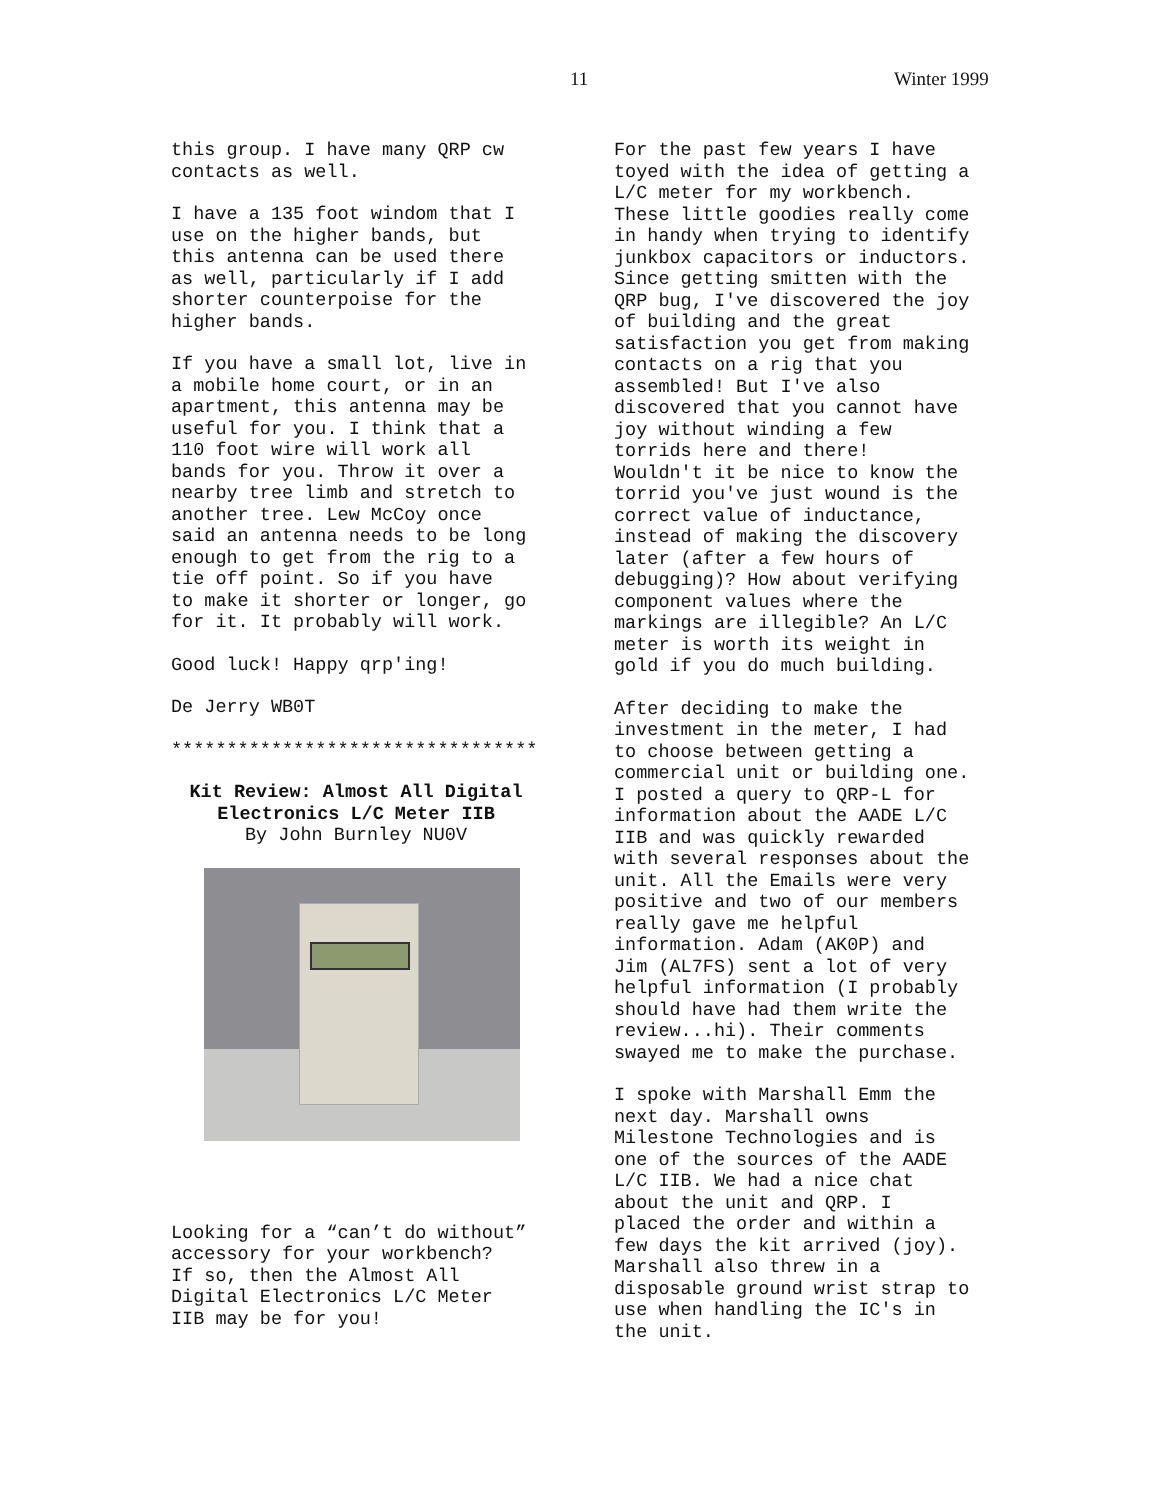11 Winter 1999
this group. I have many QRP cw contacts as well.
I have a 135 foot windom that I use on the higher bands, but this antenna can be used there as well, particularly if I add shorter counterpoise for the higher bands.
If you have a small lot, live in a mobile home court, or in an apartment, this antenna may be useful for you. I think that a 110 foot wire will work all bands for you. Throw it over a nearby tree limb and stretch to another tree. Lew McCoy once said an antenna needs to be long enough to get from the rig to a tie off point. So if you have to make it shorter or longer, go for it. It probably will work.
Good luck! Happy qrp'ing!
De Jerry WB0T
*********************************
Kit Review: Almost All Digital Electronics L/C Meter IIB By John Burnley NU0V
Looking for a “can’t do without” accessory for your workbench? If so, then the Almost All Digital Electronics L/C Meter IIB may be for you!
For the past few years I have toyed with the idea of getting a L/C meter for my workbench. These little goodies really come in handy when trying to identify junkbox capacitors or inductors. Since getting smitten with the QRP bug, I've discovered the joy of building and the great satisfaction you get from making contacts on a rig that you assembled! But I've also discovered that you cannot have joy without winding a few torrids here and there! Wouldn't it be nice to know the torrid you've just wound is the correct value of inductance, instead of making the discovery later (after a few hours of debugging)? How about verifying component values where the markings are illegible? An L/C meter is worth its weight in gold if you do much building.
After deciding to make the investment in the meter, I had to choose between getting a commercial unit or building one. I posted a query to QRP-L for information about the AADE L/C IIB and was quickly rewarded with several responses about the unit. All the Emails were very positive and two of our members really gave me helpful information. Adam (AK0P) and Jim (AL7FS) sent a lot of very helpful information (I probably should have had them write the review...hi). Their comments swayed me to make the purchase.
I spoke with Marshall Emm the next day. Marshall owns Milestone Technologies and is one of the sources of the AADE L/C IIB. We had a nice chat about the unit and QRP. I placed the order and within a few days the kit arrived (joy). Marshall also threw in a disposable ground wrist strap to use when handling the IC's in the unit.